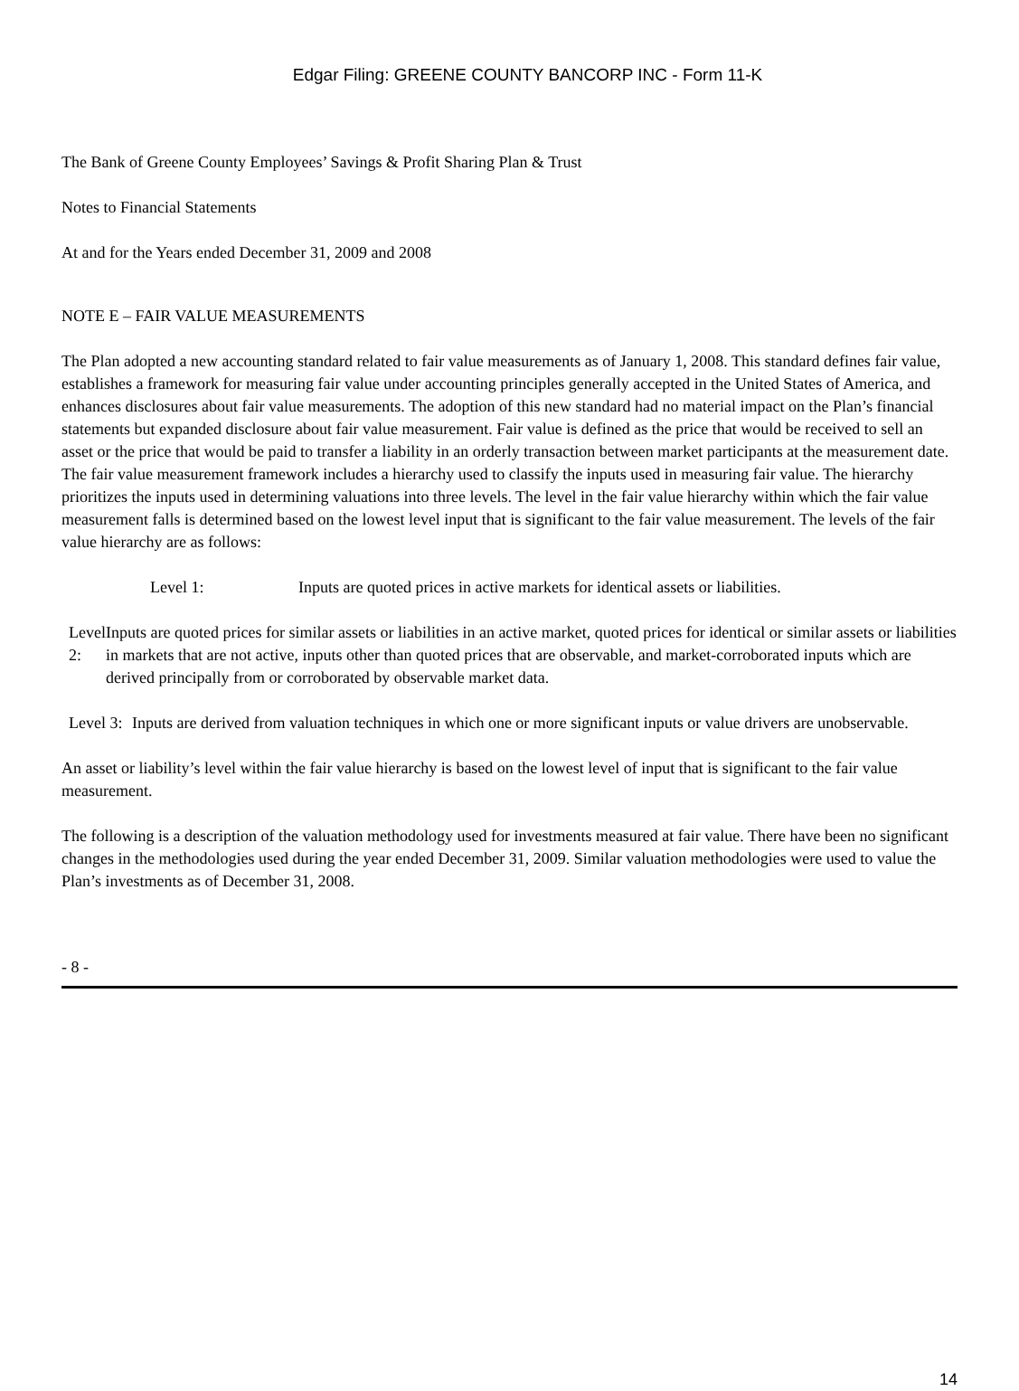Edgar Filing: GREENE COUNTY BANCORP INC - Form 11-K
The Bank of Greene County Employees’ Savings & Profit Sharing Plan & Trust
Notes to Financial Statements
At and for the Years ended December 31, 2009 and 2008
NOTE E – FAIR VALUE MEASUREMENTS
The Plan adopted a new accounting standard related to fair value measurements as of January 1, 2008. This standard defines fair value, establishes a framework for measuring fair value under accounting principles generally accepted in the United States of America, and enhances disclosures about fair value measurements. The adoption of this new standard had no material impact on the Plan’s financial statements but expanded disclosure about fair value measurement. Fair value is defined as the price that would be received to sell an asset or the price that would be paid to transfer a liability in an orderly transaction between market participants at the measurement date. The fair value measurement framework includes a hierarchy used to classify the inputs used in measuring fair value. The hierarchy prioritizes the inputs used in determining valuations into three levels. The level in the fair value hierarchy within which the fair value measurement falls is determined based on the lowest level input that is significant to the fair value measurement. The levels of the fair value hierarchy are as follows:
Level 1: Inputs are quoted prices in active markets for identical assets or liabilities.
Level 2:
Inputs are quoted prices for similar assets or liabilities in an active market, quoted prices for identical or similar assets or liabilities in markets that are not active, inputs other than quoted prices that are observable, and market-corroborated inputs which are derived principally from or corroborated by observable market data.
Level 3:
Inputs are derived from valuation techniques in which one or more significant inputs or value drivers are unobservable.
An asset or liability’s level within the fair value hierarchy is based on the lowest level of input that is significant to the fair value measurement.
The following is a description of the valuation methodology used for investments measured at fair value. There have been no significant changes in the methodologies used during the year ended December 31, 2009. Similar valuation methodologies were used to value the Plan’s investments as of December 31, 2008.
- 8 -
14